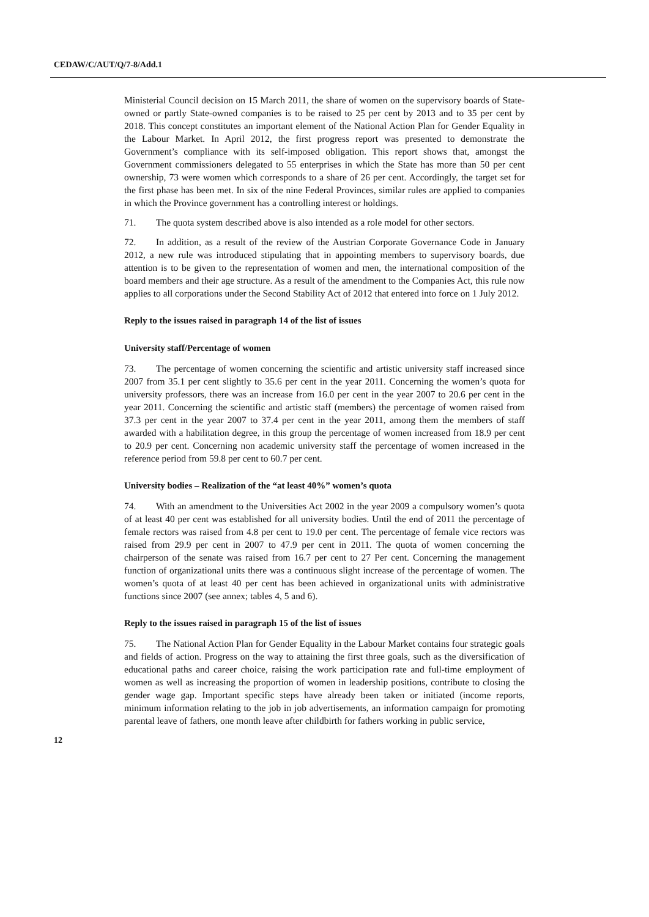CEDAW/C/AUT/Q/7-8/Add.1
Ministerial Council decision on 15 March 2011, the share of women on the supervisory boards of State-owned or partly State-owned companies is to be raised to 25 per cent by 2013 and to 35 per cent by 2018. This concept constitutes an important element of the National Action Plan for Gender Equality in the Labour Market. In April 2012, the first progress report was presented to demonstrate the Government’s compliance with its self-imposed obligation. This report shows that, amongst the Government commissioners delegated to 55 enterprises in which the State has more than 50 per cent ownership, 73 were women which corresponds to a share of 26 per cent. Accordingly, the target set for the first phase has been met. In six of the nine Federal Provinces, similar rules are applied to companies in which the Province government has a controlling interest or holdings.
71. The quota system described above is also intended as a role model for other sectors.
72. In addition, as a result of the review of the Austrian Corporate Governance Code in January 2012, a new rule was introduced stipulating that in appointing members to supervisory boards, due attention is to be given to the representation of women and men, the international composition of the board members and their age structure. As a result of the amendment to the Companies Act, this rule now applies to all corporations under the Second Stability Act of 2012 that entered into force on 1 July 2012.
Reply to the issues raised in paragraph 14 of the list of issues
University staff/Percentage of women
73. The percentage of women concerning the scientific and artistic university staff increased since 2007 from 35.1 per cent slightly to 35.6 per cent in the year 2011. Concerning the women’s quota for university professors, there was an increase from 16.0 per cent in the year 2007 to 20.6 per cent in the year 2011. Concerning the scientific and artistic staff (members) the percentage of women raised from 37.3 per cent in the year 2007 to 37.4 per cent in the year 2011, among them the members of staff awarded with a habilitation degree, in this group the percentage of women increased from 18.9 per cent to 20.9 per cent. Concerning non academic university staff the percentage of women increased in the reference period from 59.8 per cent to 60.7 per cent.
University bodies – Realization of the “at least 40%” women’s quota
74. With an amendment to the Universities Act 2002 in the year 2009 a compulsory women’s quota of at least 40 per cent was established for all university bodies. Until the end of 2011 the percentage of female rectors was raised from 4.8 per cent to 19.0 per cent. The percentage of female vice rectors was raised from 29.9 per cent in 2007 to 47.9 per cent in 2011. The quota of women concerning the chairperson of the senate was raised from 16.7 per cent to 27 Per cent. Concerning the management function of organizational units there was a continuous slight increase of the percentage of women. The women’s quota of at least 40 per cent has been achieved in organizational units with administrative functions since 2007 (see annex; tables 4, 5 and 6).
Reply to the issues raised in paragraph 15 of the list of issues
75. The National Action Plan for Gender Equality in the Labour Market contains four strategic goals and fields of action. Progress on the way to attaining the first three goals, such as the diversification of educational paths and career choice, raising the work participation rate and full-time employment of women as well as increasing the proportion of women in leadership positions, contribute to closing the gender wage gap. Important specific steps have already been taken or initiated (income reports, minimum information relating to the job in job advertisements, an information campaign for promoting parental leave of fathers, one month leave after childbirth for fathers working in public service,
12